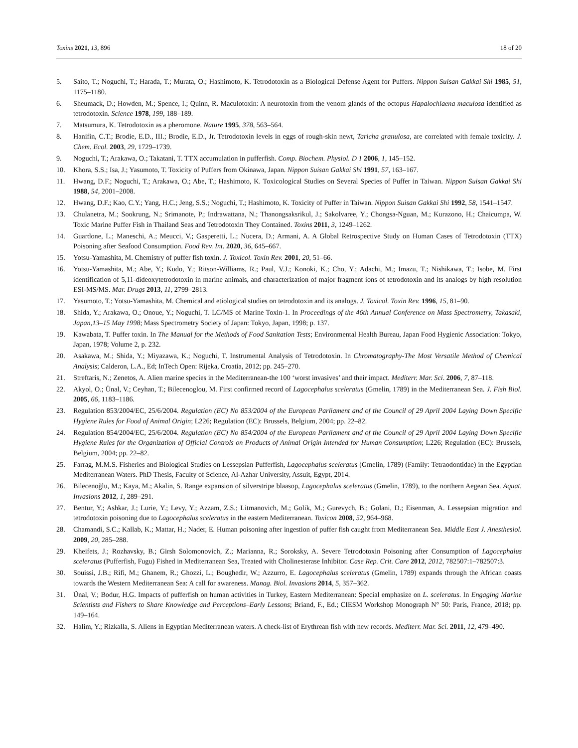Toxins 2021, 13, 896 18 of 20
5. Saito, T.; Noguchi, T.; Harada, T.; Murata, O.; Hashimoto, K. Tetrodotoxin as a Biological Defense Agent for Puffers. Nippon Suisan Gakkai Shi 1985, 51, 1175–1180.
6. Sheumack, D.; Howden, M.; Spence, I.; Quinn, R. Maculotoxin: A neurotoxin from the venom glands of the octopus Hapalochlaena maculosa identified as tetrodotoxin. Science 1978, 199, 188–189.
7. Matsumura, K. Tetrodotoxin as a pheromone. Nature 1995, 378, 563–564.
8. Hanifin, C.T.; Brodie, E.D., III.; Brodie, E.D., Jr. Tetrodotoxin levels in eggs of rough-skin newt, Taricha granulosa, are correlated with female toxicity. J. Chem. Ecol. 2003, 29, 1729–1739.
9. Noguchi, T.; Arakawa, O.; Takatani, T. TTX accumulation in pufferfish. Comp. Biochem. Physiol. D 1 2006, 1, 145–152.
10. Khora, S.S.; Isa, J.; Yasumoto, T. Toxicity of Puffers from Okinawa, Japan. Nippon Suisan Gakkai Shi 1991, 57, 163–167.
11. Hwang, D.F.; Noguchi, T.; Arakawa, O.; Abe, T.; Hashimoto, K. Toxicological Studies on Several Species of Puffer in Taiwan. Nippon Suisan Gakkai Shi 1988, 54, 2001–2008.
12. Hwang, D.F.; Kao, C.Y.; Yang, H.C.; Jeng, S.S.; Noguchi, T.; Hashimoto, K. Toxicity of Puffer in Taiwan. Nippon Suisan Gakkai Shi 1992, 58, 1541–1547.
13. Chulanetra, M.; Sookrung, N.; Srimanote, P.; Indrawattana, N.; Thanongsaksrikul, J.; Sakolvaree, Y.; Chongsa-Nguan, M.; Kurazono, H.; Chaicumpa, W. Toxic Marine Puffer Fish in Thailand Seas and Tetrodotoxin They Contained. Toxins 2011, 3, 1249–1262.
14. Guardone, L.; Maneschi, A.; Meucci, V.; Gasperetti, L.; Nucera, D.; Armani, A. A Global Retrospective Study on Human Cases of Tetrodotoxin (TTX) Poisoning after Seafood Consumption. Food Rev. Int. 2020, 36, 645–667.
15. Yotsu-Yamashita, M. Chemistry of puffer fish toxin. J. Toxicol. Toxin Rev. 2001, 20, 51–66.
16. Yotsu-Yamashita, M.; Abe, Y.; Kudo, Y.; Ritson-Williams, R.; Paul, V.J.; Konoki, K.; Cho, Y.; Adachi, M.; Imazu, T.; Nishikawa, T.; Isobe, M. First identification of 5,11-dideoxytetrodotoxin in marine animals, and characterization of major fragment ions of tetrodotoxin and its analogs by high resolution ESI-MS/MS. Mar. Drugs 2013, 11, 2799–2813.
17. Yasumoto, T.; Yotsu-Yamashita, M. Chemical and etiological studies on tetrodotoxin and its analogs. J. Toxicol. Toxin Rev. 1996, 15, 81–90.
18. Shida, Y.; Arakawa, O.; Onoue, Y.; Noguchi, T. LC/MS of Marine Toxin-1. In Proceedings of the 46th Annual Conference on Mass Spectrometry, Takasaki, Japan,13–15 May 1998; Mass Spectrometry Society of Japan: Tokyo, Japan, 1998; p. 137.
19. Kawabata, T. Puffer toxin. In The Manual for the Methods of Food Sanitation Tests; Environmental Health Bureau, Japan Food Hygienic Association: Tokyo, Japan, 1978; Volume 2, p. 232.
20. Asakawa, M.; Shida, Y.; Miyazawa, K.; Noguchi, T. Instrumental Analysis of Tetrodotoxin. In Chromatography-The Most Versatile Method of Chemical Analysis; Calderon, L.A., Ed; InTech Open: Rijeka, Croatia, 2012; pp. 245–270.
21. Streftaris, N.; Zenetos, A. Alien marine species in the Mediterranean-the 100 ‘worst invasives’ and their impact. Mediterr. Mar. Sci. 2006, 7, 87–118.
22. Akyol, O.; Ünal, V.; Ceyhan, T.; Bilecenoglou, M. First confirmed record of Lagocephalus sceleratus (Gmelin, 1789) in the Mediterranean Sea. J. Fish Biol. 2005, 66, 1183–1186.
23. Regulation 853/2004/EC, 25/6/2004. Regulation (EC) No 853/2004 of the European Parliament and of the Council of 29 April 2004 Laying Down Specific Hygiene Rules for Food of Animal Origin; L226; Regulation (EC): Brussels, Belgium, 2004; pp. 22–82.
24. Regulation 854/2004/EC, 25/6/2004. Regulation (EC) No 854/2004 of the European Parliament and of the Council of 29 April 2004 Laying Down Specific Hygiene Rules for the Organization of Official Controls on Products of Animal Origin Intended for Human Consumption; L226; Regulation (EC): Brussels, Belgium, 2004; pp. 22–82.
25. Farrag, M.M.S. Fisheries and Biological Studies on Lessepsian Pufferfish, Lagocephalus sceleratus (Gmelin, 1789) (Family: Tetraodontidae) in the Egyptian Mediterranean Waters. PhD Thesis, Faculty of Science, Al-Azhar University, Assuit, Egypt, 2014.
26. Bilecenoğlu, M.; Kaya, M.; Akalin, S. Range expansion of silverstripe blaasop, Lagocephalus sceleratus (Gmelin, 1789), to the northern Aegean Sea. Aquat. Invasions 2012, 1, 289–291.
27. Bentur, Y.; Ashkar, J.; Lurie, Y.; Levy, Y.; Azzam, Z.S.; Litmanovich, M.; Golik, M.; Gurevych, B.; Golani, D.; Eisenman, A. Lessepsian migration and tetrodotoxin poisoning due to Lagocephalus sceleratus in the eastern Mediterranean. Toxicon 2008, 52, 964–968.
28. Chamandi, S.C.; Kallab, K.; Mattar, H.; Nader, E. Human poisoning after ingestion of puffer fish caught from Mediterranean Sea. Middle East J. Anesthesiol. 2009, 20, 285–288.
29. Kheifets, J.; Rozhavsky, B.; Girsh Solomonovich, Z.; Marianna, R.; Soroksky, A. Severe Tetrodotoxin Poisoning after Consumption of Lagocephalus sceleratus (Pufferfish, Fugu) Fished in Mediterranean Sea, Treated with Cholinesterase Inhibitor. Case Rep. Crit. Care 2012, 2012, 782507:1–782507:3.
30. Souissi, J.B.; Rifi, M.; Ghanem, R.; Ghozzi, L.; Boughedir, W.; Azzurro, E. Lagocephalus sceleratus (Gmelin, 1789) expands through the African coasts towards the Western Mediterranean Sea: A call for awareness. Manag. Biol. Invasions 2014, 5, 357–362.
31. Ünal, V.; Bodur, H.G. Impacts of pufferfish on human activities in Turkey, Eastern Mediterranean: Special emphasize on L. sceleratus. In Engaging Marine Scientists and Fishers to Share Knowledge and Perceptions–Early Lessons; Briand, F., Ed.; CIESM Workshop Monograph N° 50: Paris, France, 2018; pp. 149–164.
32. Halim, Y.; Rizkalla, S. Aliens in Egyptian Mediterranean waters. A check-list of Erythrean fish with new records. Mediterr. Mar. Sci. 2011, 12, 479–490.